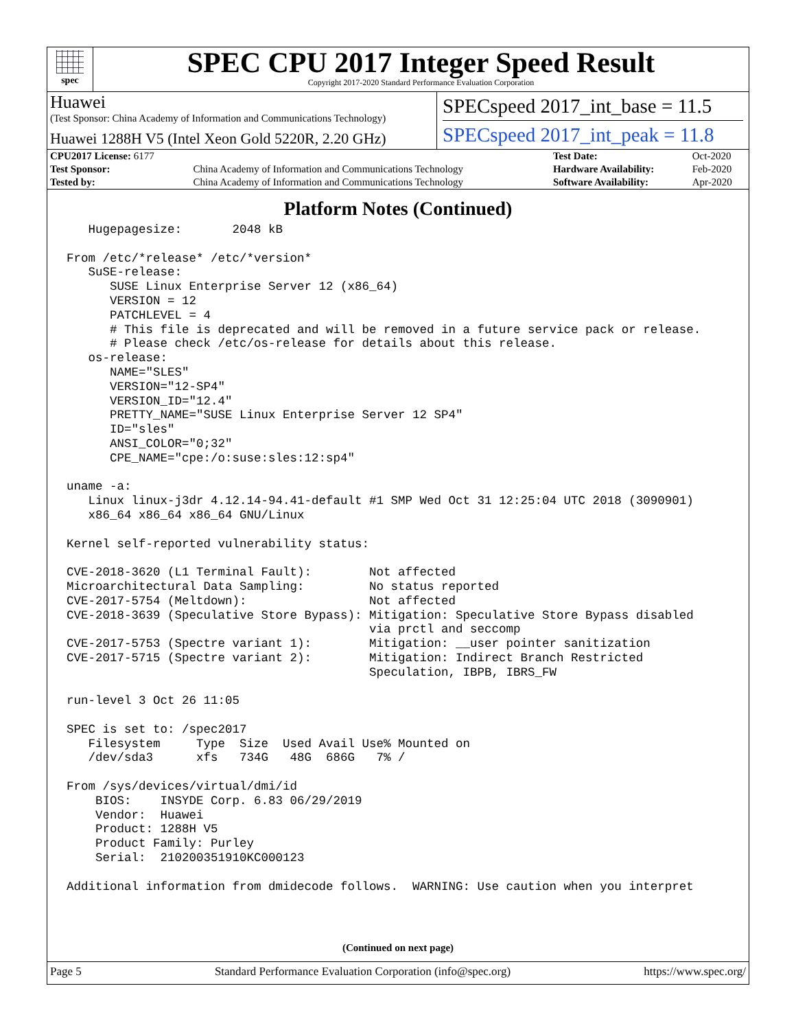spec
SPEC CPU 2017 Integer Speed Result
Copyright 2017-2020 Standard Performance Evaluation Corporation
Huawei
(Test Sponsor: China Academy of Information and Communications Technology)
Huawei 1288H V5 (Intel Xeon Gold 5220R, 2.20 GHz)
SPECspeed 2017_int_base = 11.5
SPECspeed 2017_int_peak = 11.8
| CPU2017 License: 6177 | | Test Date: | Oct-2020 |
| Test Sponsor: | China Academy of Information and Communications Technology | Hardware Availability: | Feb-2020 |
| Tested by: | China Academy of Information and Communications Technology | Software Availability: | Apr-2020 |
Platform Notes (Continued)
   Hugepagesize:       2048 kB

From /etc/*release* /etc/*version*
   SuSE-release:
      SUSE Linux Enterprise Server 12 (x86_64)
      VERSION = 12
      PATCHLEVEL = 4
      # This file is deprecated and will be removed in a future service pack or release.
      # Please check /etc/os-release for details about this release.
   os-release:
      NAME="SLES"
      VERSION="12-SP4"
      VERSION_ID="12.4"
      PRETTY_NAME="SUSE Linux Enterprise Server 12 SP4"
      ID="sles"
      ANSI_COLOR="0;32"
      CPE_NAME="cpe:/o:suse:sles:12:sp4"

uname -a:
   Linux linux-j3dr 4.12.14-94.41-default #1 SMP Wed Oct 31 12:25:04 UTC 2018 (3090901)
   x86_64 x86_64 x86_64 GNU/Linux

Kernel self-reported vulnerability status:

CVE-2018-3620 (L1 Terminal Fault):        Not affected
Microarchitectural Data Sampling:         No status reported
CVE-2017-5754 (Meltdown):                 Not affected
CVE-2018-3639 (Speculative Store Bypass): Mitigation: Speculative Store Bypass disabled
                                          via prctl and seccomp
CVE-2017-5753 (Spectre variant 1):        Mitigation: __user pointer sanitization
CVE-2017-5715 (Spectre variant 2):        Mitigation: Indirect Branch Restricted
                                          Speculation, IBPB, IBRS_FW

run-level 3 Oct 26 11:05

SPEC is set to: /spec2017
   Filesystem     Type  Size  Used Avail Use% Mounted on
   /dev/sda3      xfs   734G   48G  686G   7% /

From /sys/devices/virtual/dmi/id
    BIOS:    INSYDE Corp. 6.83 06/29/2019
    Vendor:  Huawei
    Product: 1288H V5
    Product Family: Purley
    Serial:  210200351910KC000123

Additional information from dmidecode follows.  WARNING: Use caution when you interpret
(Continued on next page)
Page 5 Standard Performance Evaluation Corporation (info@spec.org) https://www.spec.org/